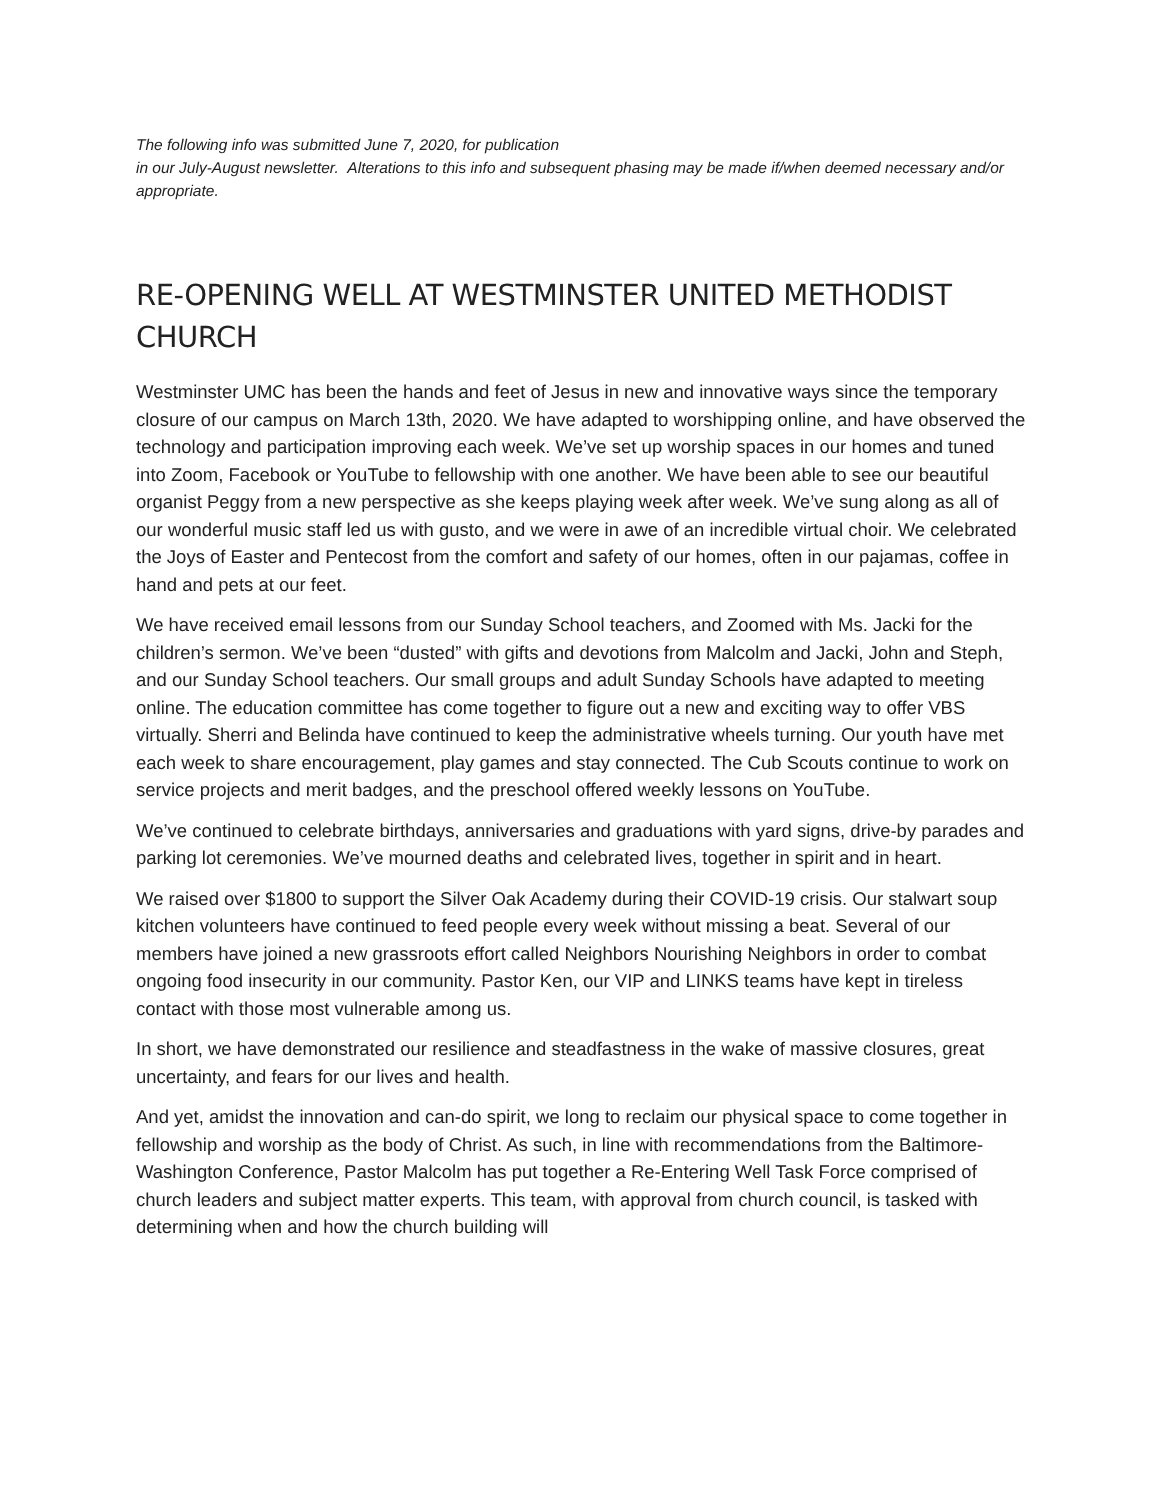The following info was submitted June 7, 2020, for publication
in our July-August newsletter. Alterations to this info and subsequent phasing may be made if/when deemed necessary and/or appropriate.
RE-OPENING WELL AT WESTMINSTER UNITED METHODIST CHURCH
Westminster UMC has been the hands and feet of Jesus in new and innovative ways since the temporary closure of our campus on March 13th, 2020. We have adapted to worshipping online, and have observed the technology and participation improving each week. We’ve set up worship spaces in our homes and tuned into Zoom, Facebook or YouTube to fellowship with one another. We have been able to see our beautiful organist Peggy from a new perspective as she keeps playing week after week. We’ve sung along as all of our wonderful music staff led us with gusto, and we were in awe of an incredible virtual choir. We celebrated the Joys of Easter and Pentecost from the comfort and safety of our homes, often in our pajamas, coffee in hand and pets at our feet.
We have received email lessons from our Sunday School teachers, and Zoomed with Ms. Jacki for the children’s sermon. We’ve been “dusted” with gifts and devotions from Malcolm and Jacki, John and Steph, and our Sunday School teachers. Our small groups and adult Sunday Schools have adapted to meeting online. The education committee has come together to figure out a new and exciting way to offer VBS virtually. Sherri and Belinda have continued to keep the administrative wheels turning. Our youth have met each week to share encouragement, play games and stay connected. The Cub Scouts continue to work on service projects and merit badges, and the preschool offered weekly lessons on YouTube.
We’ve continued to celebrate birthdays, anniversaries and graduations with yard signs, drive-by parades and parking lot ceremonies. We’ve mourned deaths and celebrated lives, together in spirit and in heart.
We raised over $1800 to support the Silver Oak Academy during their COVID-19 crisis. Our stalwart soup kitchen volunteers have continued to feed people every week without missing a beat. Several of our members have joined a new grassroots effort called Neighbors Nourishing Neighbors in order to combat ongoing food insecurity in our community. Pastor Ken, our VIP and LINKS teams have kept in tireless contact with those most vulnerable among us.
In short, we have demonstrated our resilience and steadfastness in the wake of massive closures, great uncertainty, and fears for our lives and health.
And yet, amidst the innovation and can-do spirit, we long to reclaim our physical space to come together in fellowship and worship as the body of Christ. As such, in line with recommendations from the Baltimore-Washington Conference, Pastor Malcolm has put together a Re-Entering Well Task Force comprised of church leaders and subject matter experts. This team, with approval from church council, is tasked with determining when and how the church building will